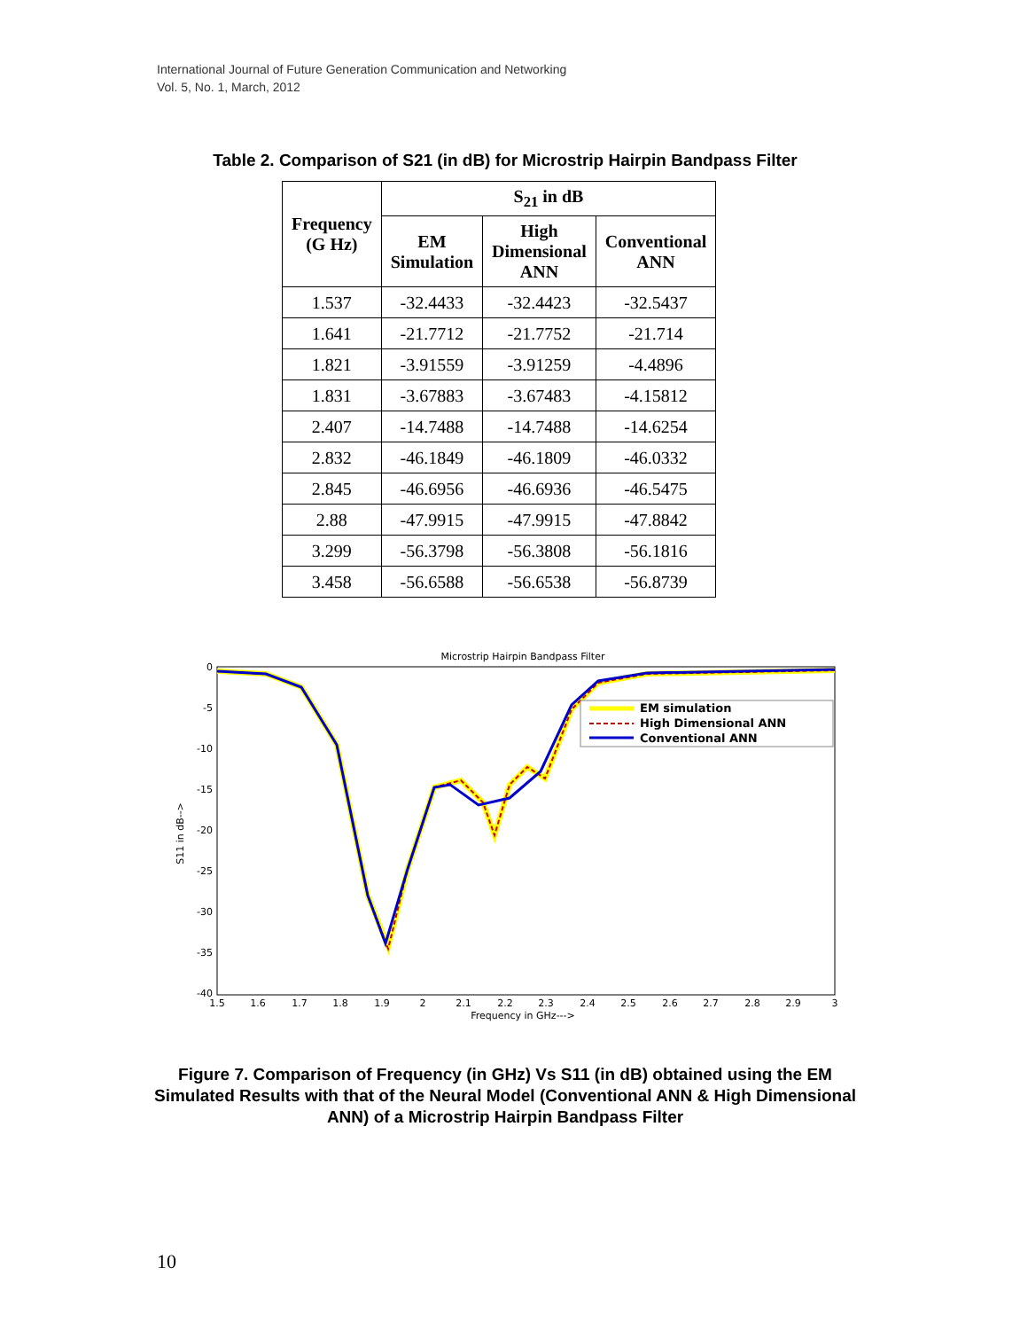International Journal of Future Generation Communication and Networking
Vol. 5, No. 1, March, 2012
Table 2. Comparison of S21 (in dB) for Microstrip Hairpin Bandpass Filter
| Frequency (G Hz) | S<sub>21</sub> in dB | | |
| --- | --- | --- | --- |
| | EM Simulation | High Dimensional ANN | Conventional ANN |
| 1.537 | -32.4433 | -32.4423 | -32.5437 |
| 1.641 | -21.7712 | -21.7752 | -21.714 |
| 1.821 | -3.91559 | -3.91259 | -4.4896 |
| 1.831 | -3.67883 | -3.67483 | -4.15812 |
| 2.407 | -14.7488 | -14.7488 | -14.6254 |
| 2.832 | -46.1849 | -46.1809 | -46.0332 |
| 2.845 | -46.6956 | -46.6936 | -46.5475 |
| 2.88 | -47.9915 | -47.9915 | -47.8842 |
| 3.299 | -56.3798 | -56.3808 | -56.1816 |
| 3.458 | -56.6588 | -56.6538 | -56.8739 |
Microstrip Hairpin Bandpass Filter
0
-5
-10
-15
-20
-25
-30
-35
-40
1.5
1.6
1.7
1.8
1.9
2
2.1
2.2
2.3
2.4
2.5
2.6
2.7
2.8
2.9
3
Frequency in GHz--->
S11 in dB-->
EM simulation
High Dimensional ANN
Conventional ANN
Figure 7. Comparison of Frequency (in GHz) Vs S11 (in dB) obtained using the EM Simulated Results with that of the Neural Model (Conventional ANN & High Dimensional ANN) of a Microstrip Hairpin Bandpass Filter
10